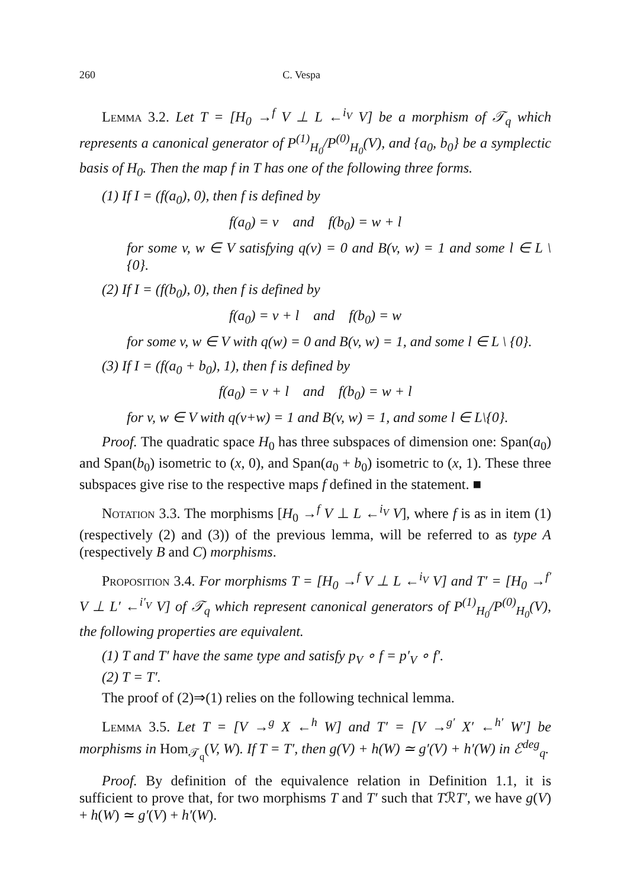260 C. Vespa
Lemma 3.2. Let T = [H<sub>0</sub> →<sup>f</sup> V ⊥ L ←<sup>i<sub>V</sub></sup> V] be a morphism of 𝒯<sub>q</sub> which represents a canonical generator of P<sup>(1)</sup><sub>H<sub>0</sub></sub>/P<sup>(0)</sup><sub>H<sub>0</sub></sub>(V), and {a<sub>0</sub>, b<sub>0</sub>} be a symplectic basis of H<sub>0</sub>. Then the map f in T has one of the following three forms.
(1) If I = (f(a<sub>0</sub>), 0), then f is defined by
f(a<sub>0</sub>) = v and f(b<sub>0</sub>) = w + l
for some v, w ∈ V satisfying q(v) = 0 and B(v, w) = 1 and some l ∈ L \ {0}.
(2) If I = (f(b<sub>0</sub>), 0), then f is defined by
f(a<sub>0</sub>) = v + l and f(b<sub>0</sub>) = w
for some v, w ∈ V with q(w) = 0 and B(v, w) = 1, and some l ∈ L \ {0}.
(3) If I = (f(a<sub>0</sub> + b<sub>0</sub>), 1), then f is defined by
f(a<sub>0</sub>) = v + l and f(b<sub>0</sub>) = w + l
for v, w ∈ V with q(v+w) = 1 and B(v, w) = 1, and some l ∈ L\{0}.
Proof. The quadratic space H<sub>0</sub> has three subspaces of dimension one: Span(a<sub>0</sub>) and Span(b<sub>0</sub>) isometric to (x, 0), and Span(a<sub>0</sub> + b<sub>0</sub>) isometric to (x, 1). These three subspaces give rise to the respective maps f defined in the statement. ■
Notation 3.3. The morphisms [H<sub>0</sub> →<sup>f</sup> V ⊥ L ←<sup>i<sub>V</sub></sup> V], where f is as in item (1) (respectively (2) and (3)) of the previous lemma, will be referred to as type A (respectively B and C) morphisms.
Proposition 3.4. For morphisms T = [H<sub>0</sub> →<sup>f</sup> V ⊥ L ←<sup>i<sub>V</sub></sup> V] and T′ = [H<sub>0</sub> →<sup>f′</sup> V ⊥ L′ ←<sup>i′<sub>V</sub></sup> V] of 𝒯<sub>q</sub> which represent canonical generators of P<sup>(1)</sup><sub>H<sub>0</sub></sub>/P<sup>(0)</sup><sub>H<sub>0</sub></sub>(V), the following properties are equivalent.
(1) T and T′ have the same type and satisfy p<sub>V</sub> ∘ f = p′<sub>V</sub> ∘ f′.
(2) T = T′.
The proof of (2)⇒(1) relies on the following technical lemma.
Lemma 3.5. Let T = [V →<sup>g</sup> X ←<sup>h</sup> W] and T′ = [V →<sup>g′</sup> X′ ←<sup>h′</sup> W′] be morphisms in Hom<sub>𝒯<sub>q</sub></sub>(V, W). If T = T′, then g(V) + h(W) ≃ g′(V) + h′(W) in ℰ<sup>deg</sup><sub>q</sub>.
Proof. By definition of the equivalence relation in Definition 1.1, it is sufficient to prove that, for two morphisms T and T′ such that TℛT′, we have g(V) + h(W) ≃ g′(V) + h′(W).